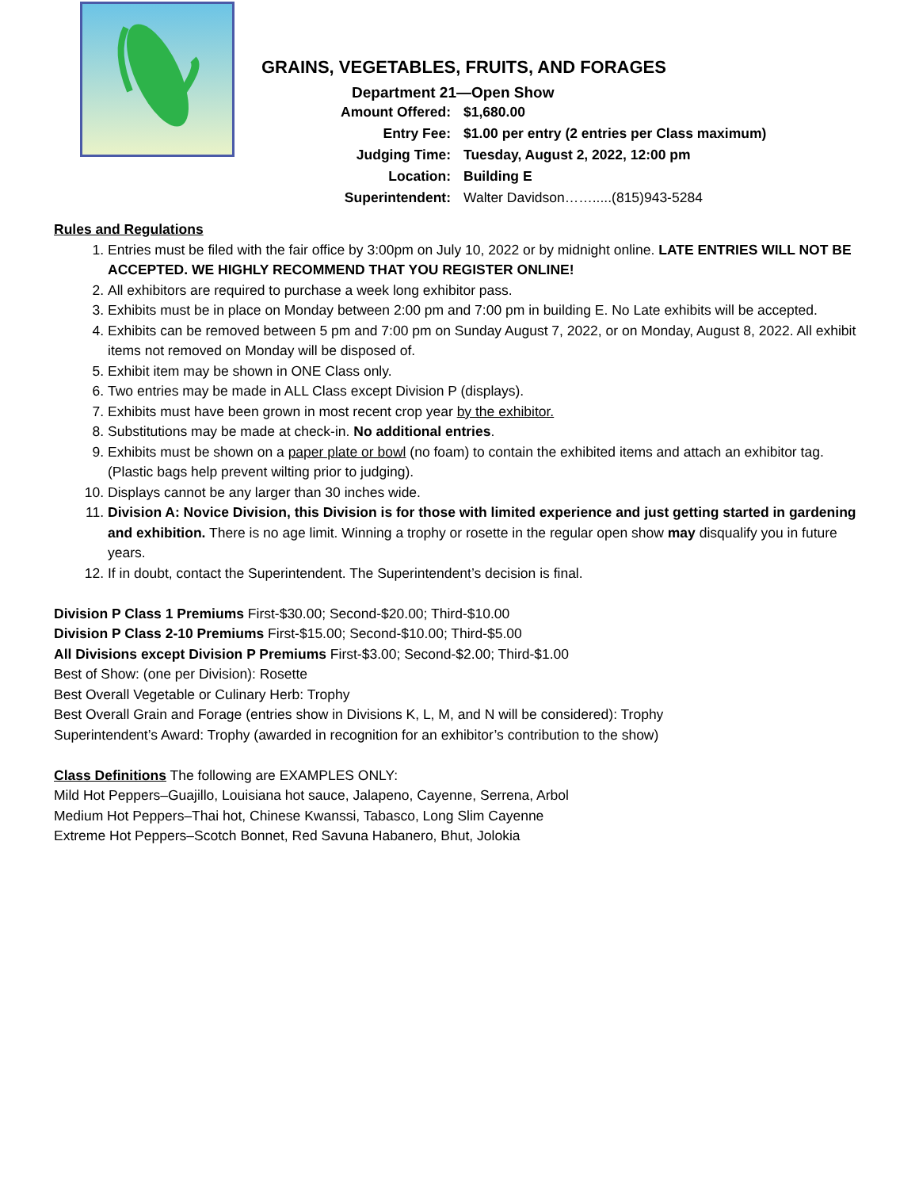GRAINS, VEGETABLES, FRUITS, AND FORAGES
Department 21—Open Show
| Amount Offered: | $1,680.00 |
| Entry Fee: | $1.00 per entry (2 entries per Class maximum) |
| Judging Time: | Tuesday, August 2, 2022, 12:00 pm |
| Location: | Building E |
| Superintendent: | Walter Davidson…….....(815)943-5284 |
Rules and Regulations
1. Entries must be filed with the fair office by 3:00pm on July 10, 2022 or by midnight online. LATE ENTRIES WILL NOT BE ACCEPTED. WE HIGHLY RECOMMEND THAT YOU REGISTER ONLINE!
2. All exhibitors are required to purchase a week long exhibitor pass.
3. Exhibits must be in place on Monday between 2:00 pm and 7:00 pm in building E. No Late exhibits will be accepted.
4. Exhibits can be removed between 5 pm and 7:00 pm on Sunday August 7, 2022, or on Monday, August 8, 2022. All exhibit items not removed on Monday will be disposed of.
5. Exhibit item may be shown in ONE Class only.
6. Two entries may be made in ALL Class except Division P (displays).
7. Exhibits must have been grown in most recent crop year by the exhibitor.
8. Substitutions may be made at check-in. No additional entries.
9. Exhibits must be shown on a paper plate or bowl (no foam) to contain the exhibited items and attach an exhibitor tag. (Plastic bags help prevent wilting prior to judging).
10. Displays cannot be any larger than 30 inches wide.
11. Division A: Novice Division, this Division is for those with limited experience and just getting started in gardening and exhibition. There is no age limit. Winning a trophy or rosette in the regular open show may disqualify you in future years.
12. If in doubt, contact the Superintendent. The Superintendent’s decision is final.
Division P Class 1 Premiums First-$30.00; Second-$20.00; Third-$10.00
Division P Class 2-10 Premiums First-$15.00; Second-$10.00; Third-$5.00
All Divisions except Division P Premiums First-$3.00; Second-$2.00; Third-$1.00
Best of Show: (one per Division): Rosette
Best Overall Vegetable or Culinary Herb: Trophy
Best Overall Grain and Forage (entries show in Divisions K, L, M, and N will be considered): Trophy
Superintendent’s Award: Trophy (awarded in recognition for an exhibitor’s contribution to the show)
Class Definitions The following are EXAMPLES ONLY:
Mild Hot Peppers–Guajillo, Louisiana hot sauce, Jalapeno, Cayenne, Serrena, Arbol
Medium Hot Peppers–Thai hot, Chinese Kwanssi, Tabasco, Long Slim Cayenne
Extreme Hot Peppers–Scotch Bonnet, Red Savuna Habanero, Bhut, Jolokia